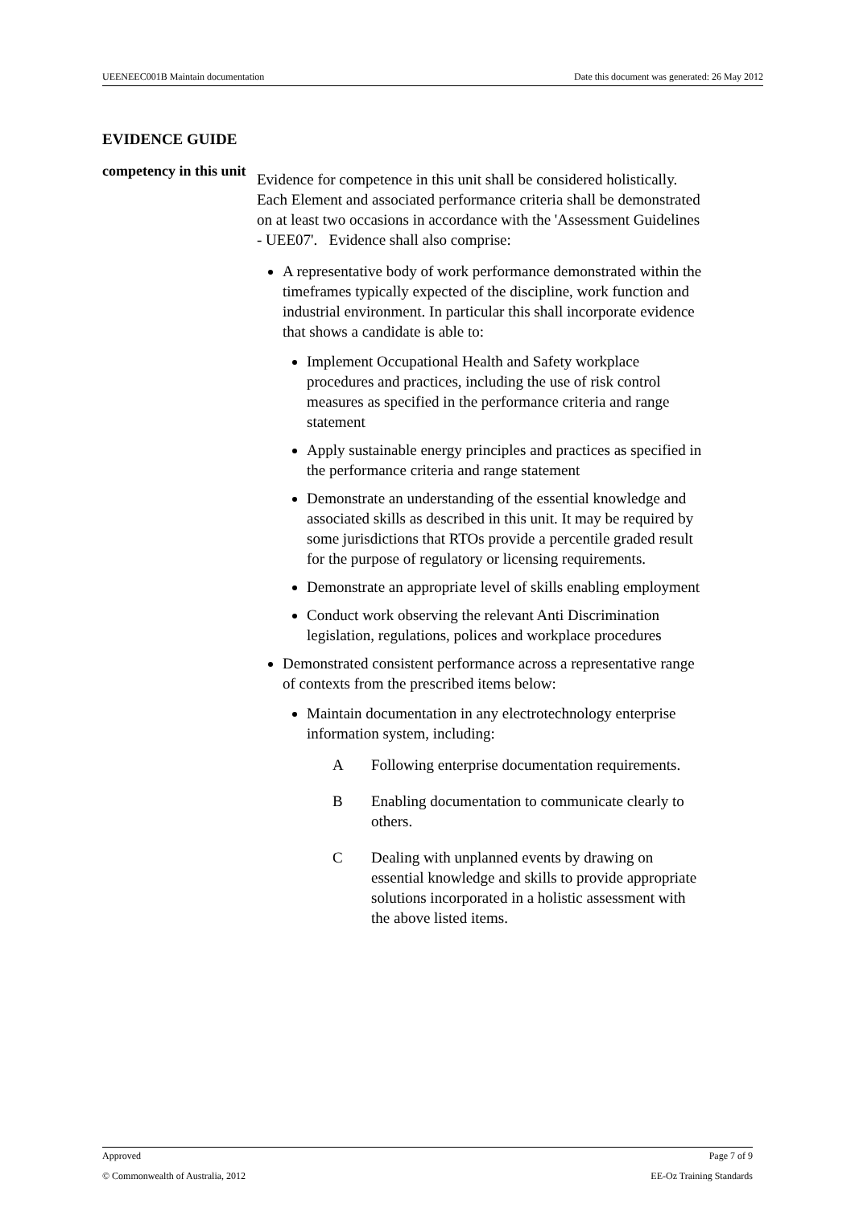UEENEEC001B Maintain documentation Date this document was generated: 26 May 2012
EVIDENCE GUIDE
competency in this unit
Evidence for competence in this unit shall be considered holistically. Each Element and associated performance criteria shall be demonstrated on at least two occasions in accordance with the 'Assessment Guidelines - UEE07'. Evidence shall also comprise:
A representative body of work performance demonstrated within the timeframes typically expected of the discipline, work function and industrial environment. In particular this shall incorporate evidence that shows a candidate is able to:
Implement Occupational Health and Safety workplace procedures and practices, including the use of risk control measures as specified in the performance criteria and range statement
Apply sustainable energy principles and practices as specified in the performance criteria and range statement
Demonstrate an understanding of the essential knowledge and associated skills as described in this unit. It may be required by some jurisdictions that RTOs provide a percentile graded result for the purpose of regulatory or licensing requirements.
Demonstrate an appropriate level of skills enabling employment
Conduct work observing the relevant Anti Discrimination legislation, regulations, polices and workplace procedures
Demonstrated consistent performance across a representative range of contexts from the prescribed items below:
Maintain documentation in any electrotechnology enterprise information system, including:
A Following enterprise documentation requirements.
B Enabling documentation to communicate clearly to others.
C Dealing with unplanned events by drawing on essential knowledge and skills to provide appropriate solutions incorporated in a holistic assessment with the above listed items.
Approved Page 7 of 9
© Commonwealth of Australia, 2012 EE-Oz Training Standards